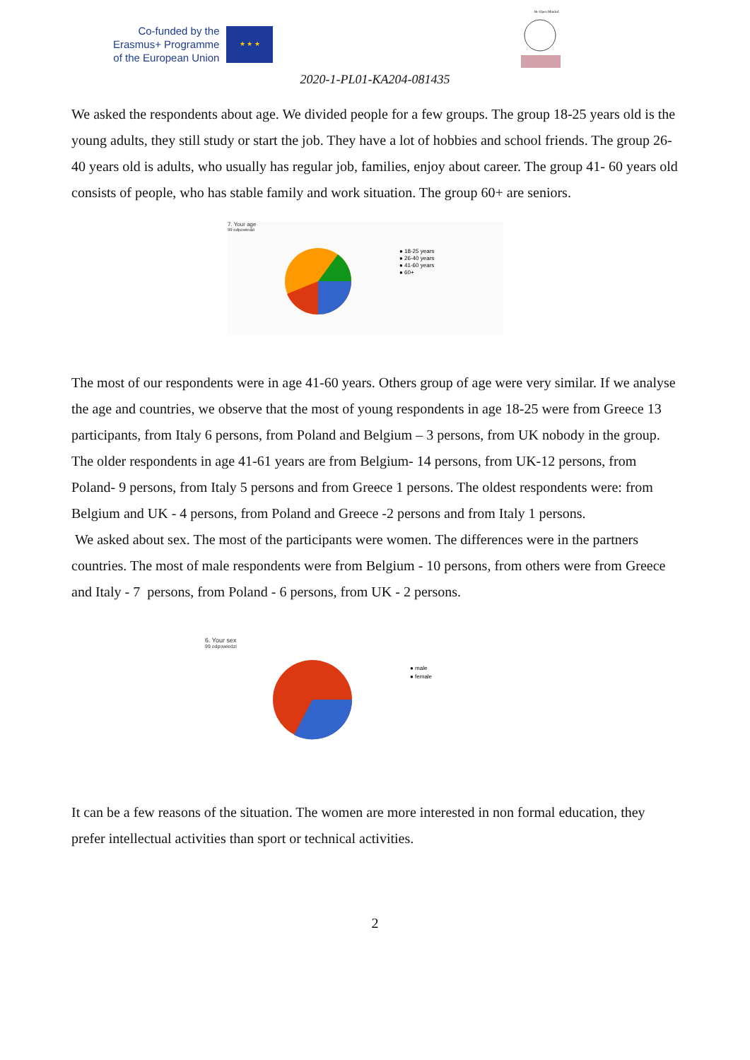Co-funded by the
Erasmus+ Programme
of the European Union
★ ★ ★
Be Open Minded
2020-1-PL01-KA204-081435
We asked the respondents about age. We divided people for a few groups. The group 18-25 years old is the young adults, they still study or start the job. They have a lot of hobbies and school friends. The group 26-40 years old is adults, who usually has regular job, families, enjoy about career. The group 41- 60 years old consists of people, who has stable family and work situation. The group 60+ are seniors.
7. Your age
99 odpowiedzi
● 18-25 years
● 26-40 years
● 41-60 years
● 60+
The most of our respondents were in age 41-60 years. Others group of age were very similar. If we analyse the age and countries, we observe that the most of young respondents in age 18-25 were from Greece 13 participants, from Italy 6 persons, from Poland and Belgium – 3 persons, from UK nobody in the group. The older respondents in age 41-61 years are from Belgium- 14 persons, from UK-12 persons, from Poland- 9 persons, from Italy 5 persons and from Greece 1 persons. The oldest respondents were: from Belgium and UK - 4 persons, from Poland and Greece -2 persons and from Italy 1 persons.
We asked about sex. The most of the participants were women. The differences were in the partners countries. The most of male respondents were from Belgium - 10 persons, from others were from Greece and Italy - 7 persons, from Poland - 6 persons, from UK - 2 persons.
6. Your sex
99 odpowiedzi
● male
● female
It can be a few reasons of the situation. The women are more interested in non formal education, they prefer intellectual activities than sport or technical activities.
2